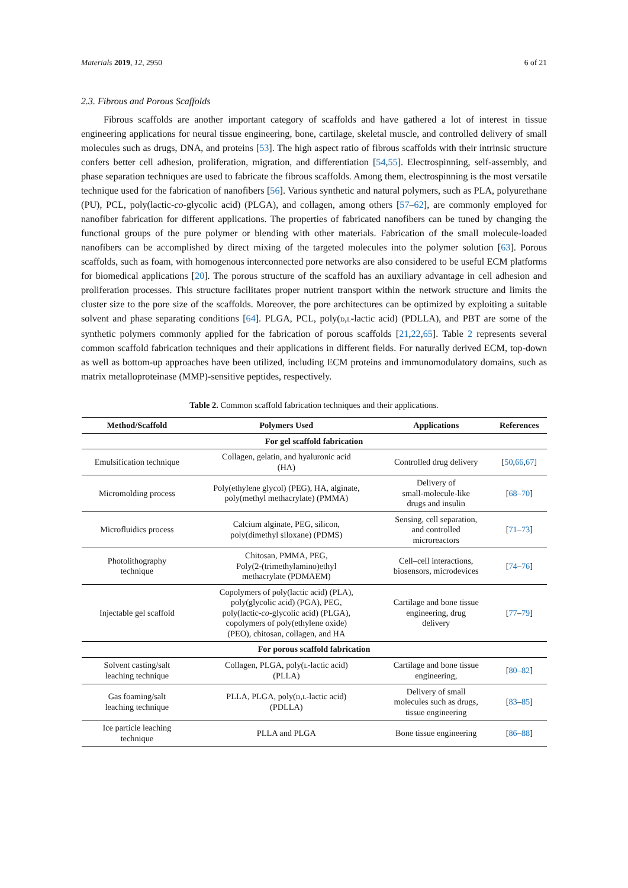Materials 2019, 12, 2950 6 of 21
2.3. Fibrous and Porous Scaffolds
Fibrous scaffolds are another important category of scaffolds and have gathered a lot of interest in tissue engineering applications for neural tissue engineering, bone, cartilage, skeletal muscle, and controlled delivery of small molecules such as drugs, DNA, and proteins [53]. The high aspect ratio of fibrous scaffolds with their intrinsic structure confers better cell adhesion, proliferation, migration, and differentiation [54,55]. Electrospinning, self-assembly, and phase separation techniques are used to fabricate the fibrous scaffolds. Among them, electrospinning is the most versatile technique used for the fabrication of nanofibers [56]. Various synthetic and natural polymers, such as PLA, polyurethane (PU), PCL, poly(lactic-co-glycolic acid) (PLGA), and collagen, among others [57–62], are commonly employed for nanofiber fabrication for different applications. The properties of fabricated nanofibers can be tuned by changing the functional groups of the pure polymer or blending with other materials. Fabrication of the small molecule-loaded nanofibers can be accomplished by direct mixing of the targeted molecules into the polymer solution [63]. Porous scaffolds, such as foam, with homogenous interconnected pore networks are also considered to be useful ECM platforms for biomedical applications [20]. The porous structure of the scaffold has an auxiliary advantage in cell adhesion and proliferation processes. This structure facilitates proper nutrient transport within the network structure and limits the cluster size to the pore size of the scaffolds. Moreover, the pore architectures can be optimized by exploiting a suitable solvent and phase separating conditions [64]. PLGA, PCL, poly(D,L-lactic acid) (PDLLA), and PBT are some of the synthetic polymers commonly applied for the fabrication of porous scaffolds [21,22,65]. Table 2 represents several common scaffold fabrication techniques and their applications in different fields. For naturally derived ECM, top-down as well as bottom-up approaches have been utilized, including ECM proteins and immunomodulatory domains, such as matrix metalloproteinase (MMP)-sensitive peptides, respectively.
Table 2. Common scaffold fabrication techniques and their applications.
| Method/Scaffold | Polymers Used | Applications | References |
| --- | --- | --- | --- |
| For gel scaffold fabrication | | | |
| Emulsification technique | Collagen, gelatin, and hyaluronic acid (HA) | Controlled drug delivery | [ 50 , 66 , 67 ] |
| Micromolding process | Poly(ethylene glycol) (PEG), HA, alginate, poly(methyl methacrylate) (PMMA) | Delivery of small-molecule-like drugs and insulin | [ 68 – 70 ] |
| Microfluidics process | Calcium alginate, PEG, silicon, poly(dimethyl siloxane) (PDMS) | Sensing, cell separation, and controlled microreactors | [ 71 – 73 ] |
| Photolithography technique | Chitosan, PMMA, PEG, Poly(2-(trimethylamino)ethyl methacrylate (PDMAEM) | Cell–cell interactions, biosensors, microdevices | [ 74 – 76 ] |
| Injectable gel scaffold | Copolymers of poly(lactic acid) (PLA), poly(glycolic acid) (PGA), PEG, poly(lactic- co -glycolic acid) (PLGA), copolymers of poly(ethylene oxide) (PEO), chitosan, collagen, and HA | Cartilage and bone tissue engineering, drug delivery | [ 77 – 79 ] |
| For porous scaffold fabrication | | | |
| Solvent casting/salt leaching technique | Collagen, PLGA, poly( L -lactic acid) (PLLA) | Cartilage and bone tissue engineering, | [ 80 – 82 ] |
| Gas foaming/salt leaching technique | PLLA, PLGA, poly( D , L -lactic acid) (PDLLA) | Delivery of small molecules such as drugs, tissue engineering | [ 83 – 85 ] |
| Ice particle leaching technique | PLLA and PLGA | Bone tissue engineering | [ 86 – 88 ] |